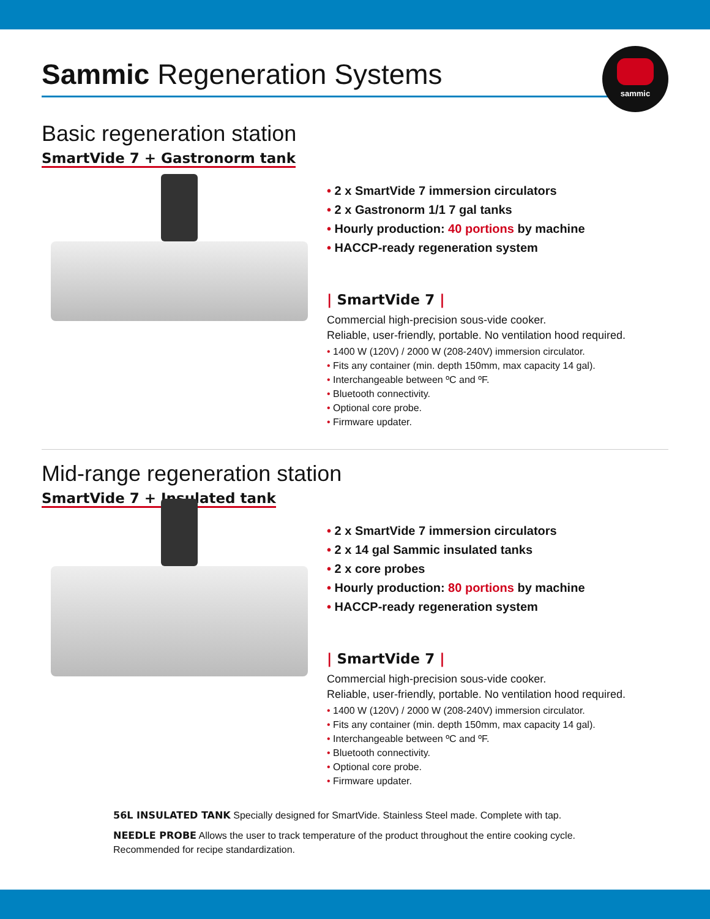Sammic Regeneration Systems
sammic
Basic regeneration station
SmartVide 7 + Gastronorm tank
• 2 x SmartVide 7 immersion circulators
• 2 x Gastronorm 1/1 7 gal tanks
• Hourly production: 40 portions by machine
• HACCP-ready regeneration system
| SmartVide 7 |
Commercial high-precision sous-vide cooker.
Reliable, user-friendly, portable. No ventilation hood required.
• 1400 W (120V) / 2000 W (208-240V) immersion circulator.
• Fits any container (min. depth 150mm, max capacity 14 gal).
• Interchangeable between ºC and ºF.
• Bluetooth connectivity.
• Optional core probe.
• Firmware updater.
Mid-range regeneration station
SmartVide 7 + Insulated tank
• 2 x SmartVide 7 immersion circulators
• 2 x 14 gal Sammic insulated tanks
• 2 x core probes
• Hourly production: 80 portions by machine
• HACCP-ready regeneration system
| SmartVide 7 |
Commercial high-precision sous-vide cooker.
Reliable, user-friendly, portable. No ventilation hood required.
• 1400 W (120V) / 2000 W (208-240V) immersion circulator.
• Fits any container (min. depth 150mm, max capacity 14 gal).
• Interchangeable between ºC and ºF.
• Bluetooth connectivity.
• Optional core probe.
• Firmware updater.
56L INSULATED TANK Specially designed for SmartVide. Stainless Steel made. Complete with tap.
NEEDLE PROBE Allows the user to track temperature of the product throughout the entire cooking cycle.
Recommended for recipe standardization.